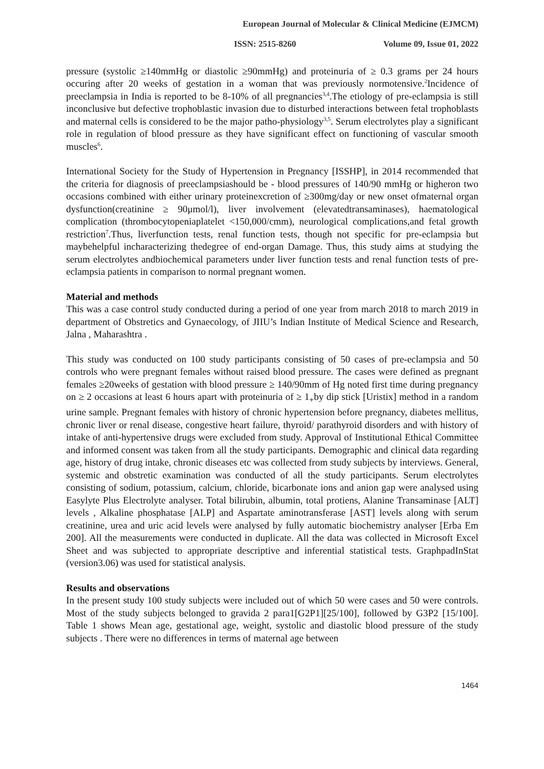European Journal of Molecular & Clinical Medicine (EJMCM)
ISSN: 2515-8260 Volume 09, Issue 01, 2022
pressure (systolic ≥140mmHg or diastolic ≥90mmHg) and proteinuria of ≥ 0.3 grams per 24 hours occuring after 20 weeks of gestation in a woman that was previously normotensive.<sup>2</sup>Incidence of preeclampsia in India is reported to be 8-10% of all pregnancies<sup>3,4</sup>.The etiology of pre-eclampsia is still inconclusive but defective trophoblastic invasion due to disturbed interactions between fetal trophoblasts and maternal cells is considered to be the major patho-physiology<sup>3,5</sup>. Serum electrolytes play a significant role in regulation of blood pressure as they have significant effect on functioning of vascular smooth muscles<sup>6</sup>.
International Society for the Study of Hypertension in Pregnancy [ISSHP], in 2014 recommended that the criteria for diagnosis of preeclampsiashould be - blood pressures of 140/90 mmHg or higheron two occasions combined with either urinary proteinexcretion of ≥300mg/day or new onset ofmaternal organ dysfunction(creatinine ≥ 90μmol/l), liver involvement (elevatedtransaminases), haematological complication (thrombocytopeniaplatelet <150,000/cmm), neurological complications,and fetal growth restriction<sup>7</sup>.Thus, liverfunction tests, renal function tests, though not specific for pre-eclampsia but maybehelpful incharacterizing thedegree of end-organ Damage. Thus, this study aims at studying the serum electrolytes andbiochemical parameters under liver function tests and renal function tests of pre-eclampsia patients in comparison to normal pregnant women.
Material and methods
This was a case control study conducted during a period of one year from march 2018 to march 2019 in department of Obstretics and Gynaecology, of JIIU’s Indian Institute of Medical Science and Research, Jalna , Maharashtra .
This study was conducted on 100 study participants consisting of 50 cases of pre-eclampsia and 50 controls who were pregnant females without raised blood pressure. The cases were defined as pregnant females ≥20weeks of gestation with blood pressure ≥ 140/90mm of Hg noted first time during pregnancy on ≥ 2 occasions at least 6 hours apart with proteinuria of ≥ 1<sub>+</sub>by dip stick [Uristix] method in a random urine sample. Pregnant females with history of chronic hypertension before pregnancy, diabetes mellitus, chronic liver or renal disease, congestive heart failure, thyroid/ parathyroid disorders and with history of intake of anti-hypertensive drugs were excluded from study. Approval of Institutional Ethical Committee and informed consent was taken from all the study participants. Demographic and clinical data regarding age, history of drug intake, chronic diseases etc was collected from study subjects by interviews. General, systemic and obstretic examination was conducted of all the study participants. Serum electrolytes consisting of sodium, potassium, calcium, chloride, bicarbonate ions and anion gap were analysed using Easylyte Plus Electrolyte analyser. Total bilirubin, albumin, total protiens, Alanine Transaminase [ALT] levels , Alkaline phosphatase [ALP] and Aspartate aminotransferase [AST] levels along with serum creatinine, urea and uric acid levels were analysed by fully automatic biochemistry analyser [Erba Em 200]. All the measurements were conducted in duplicate. All the data was collected in Microsoft Excel Sheet and was subjected to appropriate descriptive and inferential statistical tests. GraphpadInStat (version3.06) was used for statistical analysis.
Results and observations
In the present study 100 study subjects were included out of which 50 were cases and 50 were controls. Most of the study subjects belonged to gravida 2 para1[G2P1][25/100], followed by G3P2 [15/100]. Table 1 shows Mean age, gestational age, weight, systolic and diastolic blood pressure of the study subjects . There were no differences in terms of maternal age between
1464